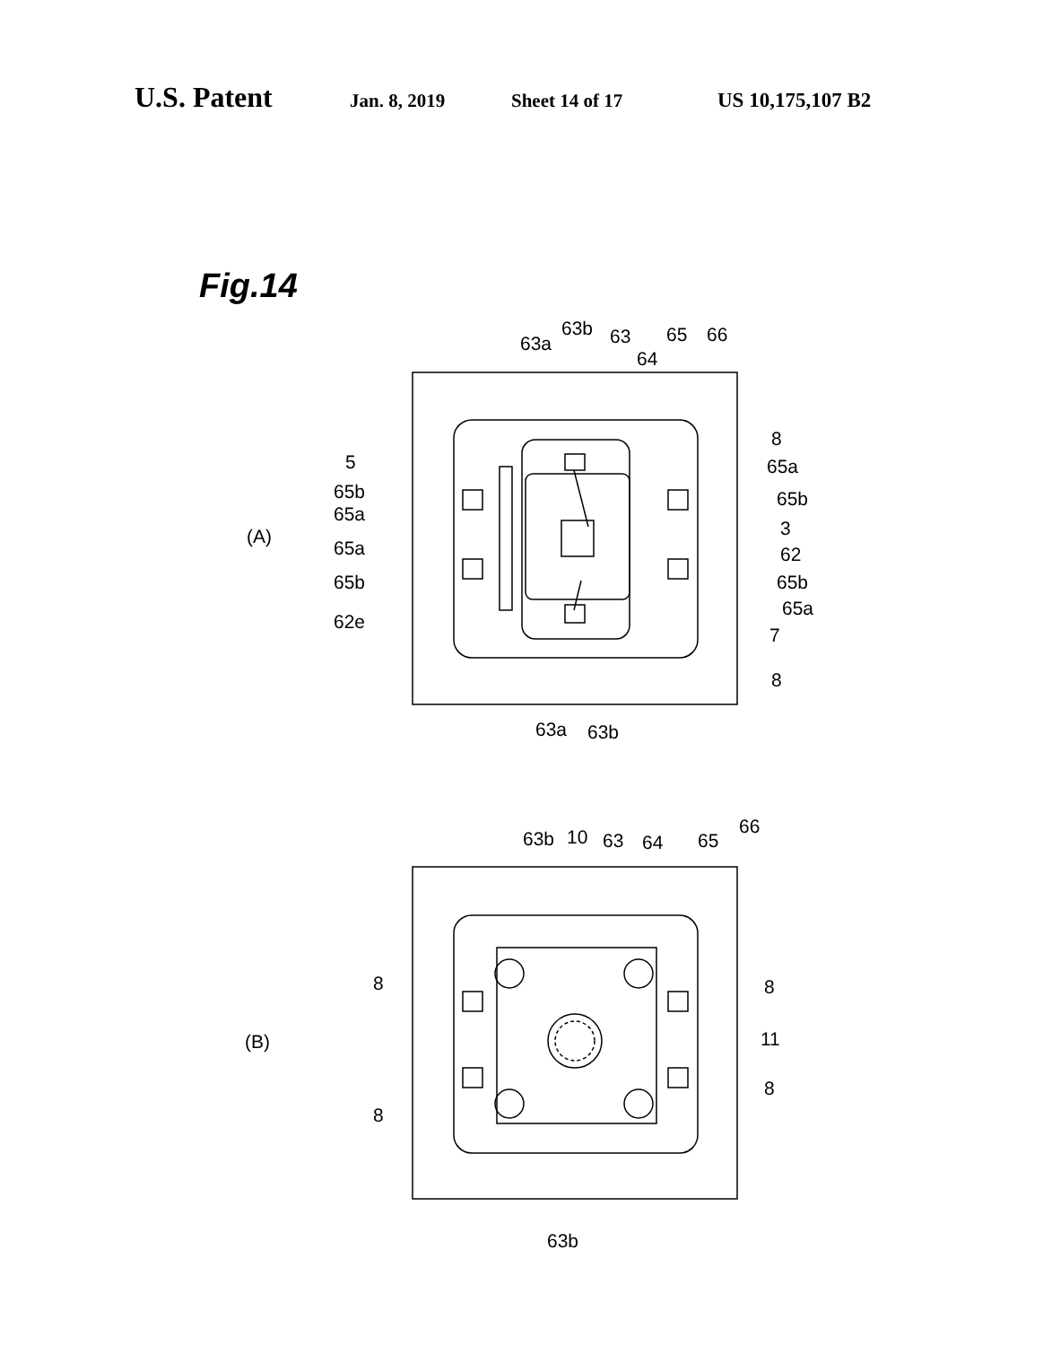U.S. Patent Jan. 8, 2019 Sheet 14 of 17 US 10,175,107 B2
Fig.14
63a
63b
63
65
66
64
8
5
65a
65b
65a
65b
(A)
3
65a
62
65b
65b
65a
62e
7
8
63a
63b
63b
10
63
64
65
66
8
8
11
(B)
8
8
63b